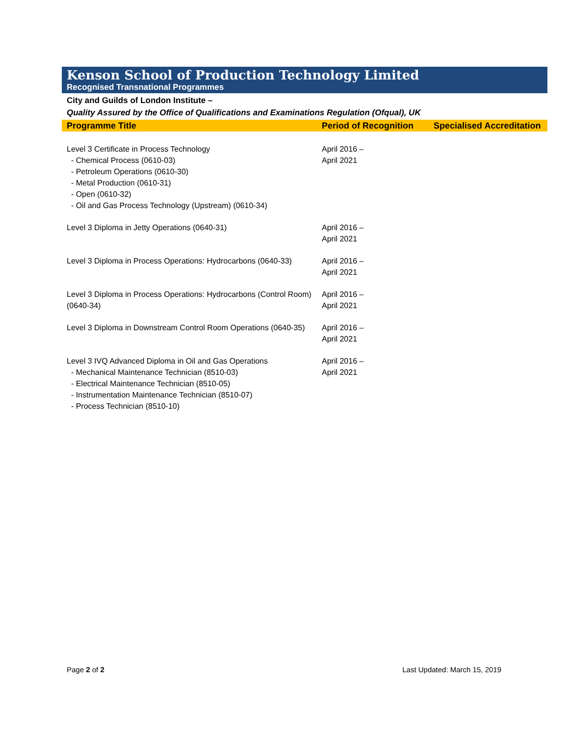Kenson School of Production Technology Limited
Recognised Transnational Programmes
City and Guilds of London Institute –
Quality Assured by the Office of Qualifications and Examinations Regulation (Ofqual), UK
| Programme Title | Period of Recognition | Specialised Accreditation |
| --- | --- | --- |
| Level 3 Certificate in Process Technology - Chemical Process (0610-03) - Petroleum Operations (0610-30) - Metal Production (0610-31) - Open (0610-32) - Oil and Gas Process Technology (Upstream) (0610-34) | April 2016 – April 2021 | |
| Level 3 Diploma in Jetty Operations (0640-31) | April 2016 – April 2021 | |
| Level 3 Diploma in Process Operations: Hydrocarbons (0640-33) | April 2016 – April 2021 | |
| Level 3 Diploma in Process Operations: Hydrocarbons (Control Room) (0640-34) | April 2016 – April 2021 | |
| Level 3 Diploma in Downstream Control Room Operations (0640-35) | April 2016 – April 2021 | |
| Level 3 IVQ Advanced Diploma in Oil and Gas Operations - Mechanical Maintenance Technician (8510-03) - Electrical Maintenance Technician (8510-05) - Instrumentation Maintenance Technician (8510-07) - Process Technician (8510-10) | April 2016 – April 2021 | |
Page 2 of 2 Last Updated: March 15, 2019